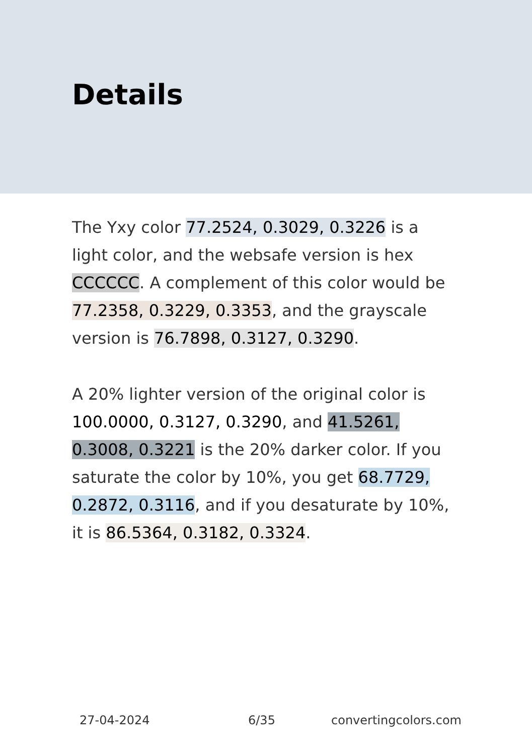Details
The Yxy color 77.2524, 0.3029, 0.3226 is a light color, and the websafe version is hex CCCCCC. A complement of this color would be 77.2358, 0.3229, 0.3353, and the grayscale version is 76.7898, 0.3127, 0.3290.
A 20% lighter version of the original color is 100.0000, 0.3127, 0.3290, and 41.5261, 0.3008, 0.3221 is the 20% darker color. If you saturate the color by 10%, you get 68.7729, 0.2872, 0.3116, and if you desaturate by 10%, it is 86.5364, 0.3182, 0.3324.
27-04-2024 6/35 convertingcolors.com